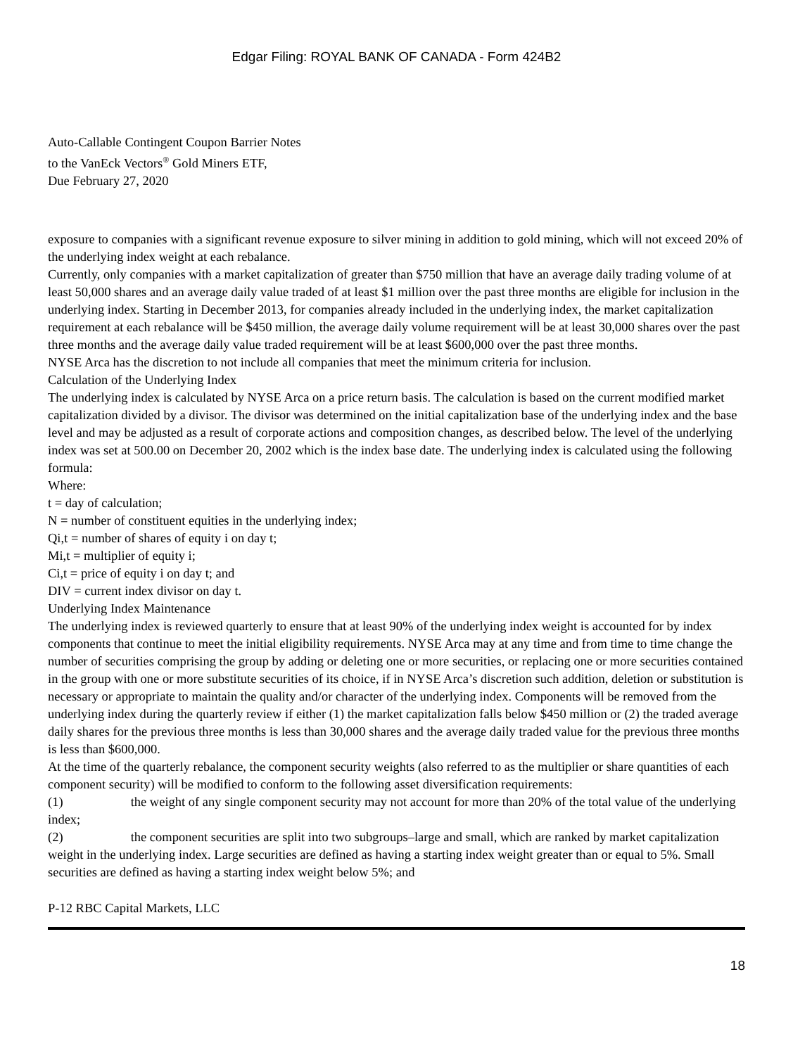Edgar Filing: ROYAL BANK OF CANADA - Form 424B2
Auto-Callable Contingent Coupon Barrier Notes
to the VanEck Vectors<sup>®</sup> Gold Miners ETF,
Due February 27, 2020
exposure to companies with a significant revenue exposure to silver mining in addition to gold mining, which will not exceed 20% of the underlying index weight at each rebalance.
Currently, only companies with a market capitalization of greater than $750 million that have an average daily trading volume of at least 50,000 shares and an average daily value traded of at least $1 million over the past three months are eligible for inclusion in the underlying index. Starting in December 2013, for companies already included in the underlying index, the market capitalization requirement at each rebalance will be $450 million, the average daily volume requirement will be at least 30,000 shares over the past three months and the average daily value traded requirement will be at least $600,000 over the past three months.
NYSE Arca has the discretion to not include all companies that meet the minimum criteria for inclusion.
Calculation of the Underlying Index
The underlying index is calculated by NYSE Arca on a price return basis. The calculation is based on the current modified market capitalization divided by a divisor. The divisor was determined on the initial capitalization base of the underlying index and the base level and may be adjusted as a result of corporate actions and composition changes, as described below. The level of the underlying index was set at 500.00 on December 20, 2002 which is the index base date. The underlying index is calculated using the following formula:
Where:
t = day of calculation;
N = number of constituent equities in the underlying index;
Qi,t = number of shares of equity i on day t;
Mi,t = multiplier of equity i;
Ci,t = price of equity i on day t; and
DIV = current index divisor on day t.
Underlying Index Maintenance
The underlying index is reviewed quarterly to ensure that at least 90% of the underlying index weight is accounted for by index components that continue to meet the initial eligibility requirements. NYSE Arca may at any time and from time to time change the number of securities comprising the group by adding or deleting one or more securities, or replacing one or more securities contained in the group with one or more substitute securities of its choice, if in NYSE Arca’s discretion such addition, deletion or substitution is necessary or appropriate to maintain the quality and/or character of the underlying index. Components will be removed from the underlying index during the quarterly review if either (1) the market capitalization falls below $450 million or (2) the traded average daily shares for the previous three months is less than 30,000 shares and the average daily traded value for the previous three months is less than $600,000.
At the time of the quarterly rebalance, the component security weights (also referred to as the multiplier or share quantities of each component security) will be modified to conform to the following asset diversification requirements:
(1) the weight of any single component security may not account for more than 20% of the total value of the underlying index;
(2) the component securities are split into two subgroups–large and small, which are ranked by market capitalization weight in the underlying index. Large securities are defined as having a starting index weight greater than or equal to 5%. Small securities are defined as having a starting index weight below 5%; and
P-12 RBC Capital Markets, LLC
18